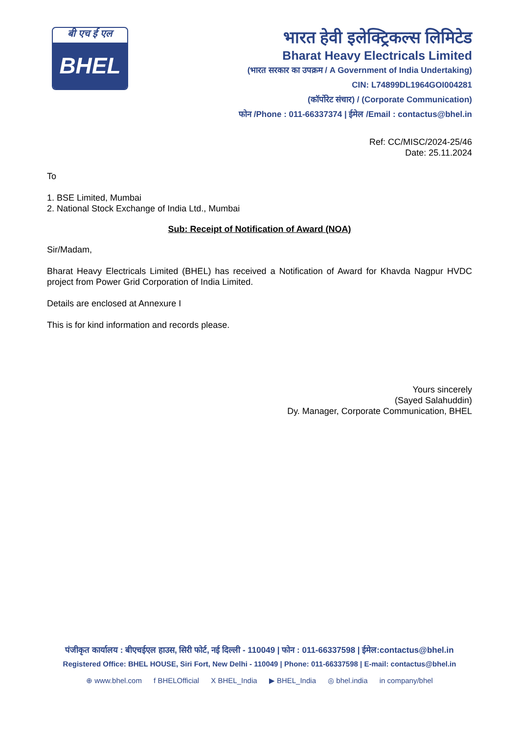बी एच ई एल
BHEL
भारत हेवी इलेक्ट्रिकल्स लिमिटेड
Bharat Heavy Electricals Limited
(भारत सरकार का उपक्रम / A Government of India Undertaking)
CIN: L74899DL1964GOI004281
(कॉर्पोरेट संचार) / (Corporate Communication)
फोन /Phone : 011-66337374 | ईमेल /Email : contactus@bhel.in
Ref: CC/MISC/2024-25/46
Date: 25.11.2024
To
1. BSE Limited, Mumbai
2. National Stock Exchange of India Ltd., Mumbai
Sub: Receipt of Notification of Award (NOA)
Sir/Madam,
Bharat Heavy Electricals Limited (BHEL) has received a Notification of Award for Khavda Nagpur HVDC project from Power Grid Corporation of India Limited.
Details are enclosed at Annexure I
This is for kind information and records please.
Yours sincerely
(Sayed Salahuddin)
Dy. Manager, Corporate Communication, BHEL
पंजीकृत कार्यालय : बीएचईएल हाउस, सिरी फोर्ट, नई दिल्ली - 110049 | फोन : 011-66337598 | ईमेल:contactus@bhel.in
Registered Office: BHEL HOUSE, Siri Fort, New Delhi - 110049 | Phone: 011-66337598 | E-mail: contactus@bhel.in
⊕ www.bhel.com f BHELOfficial X BHEL_India ▶ BHEL_India ◎ bhel.india in company/bhel